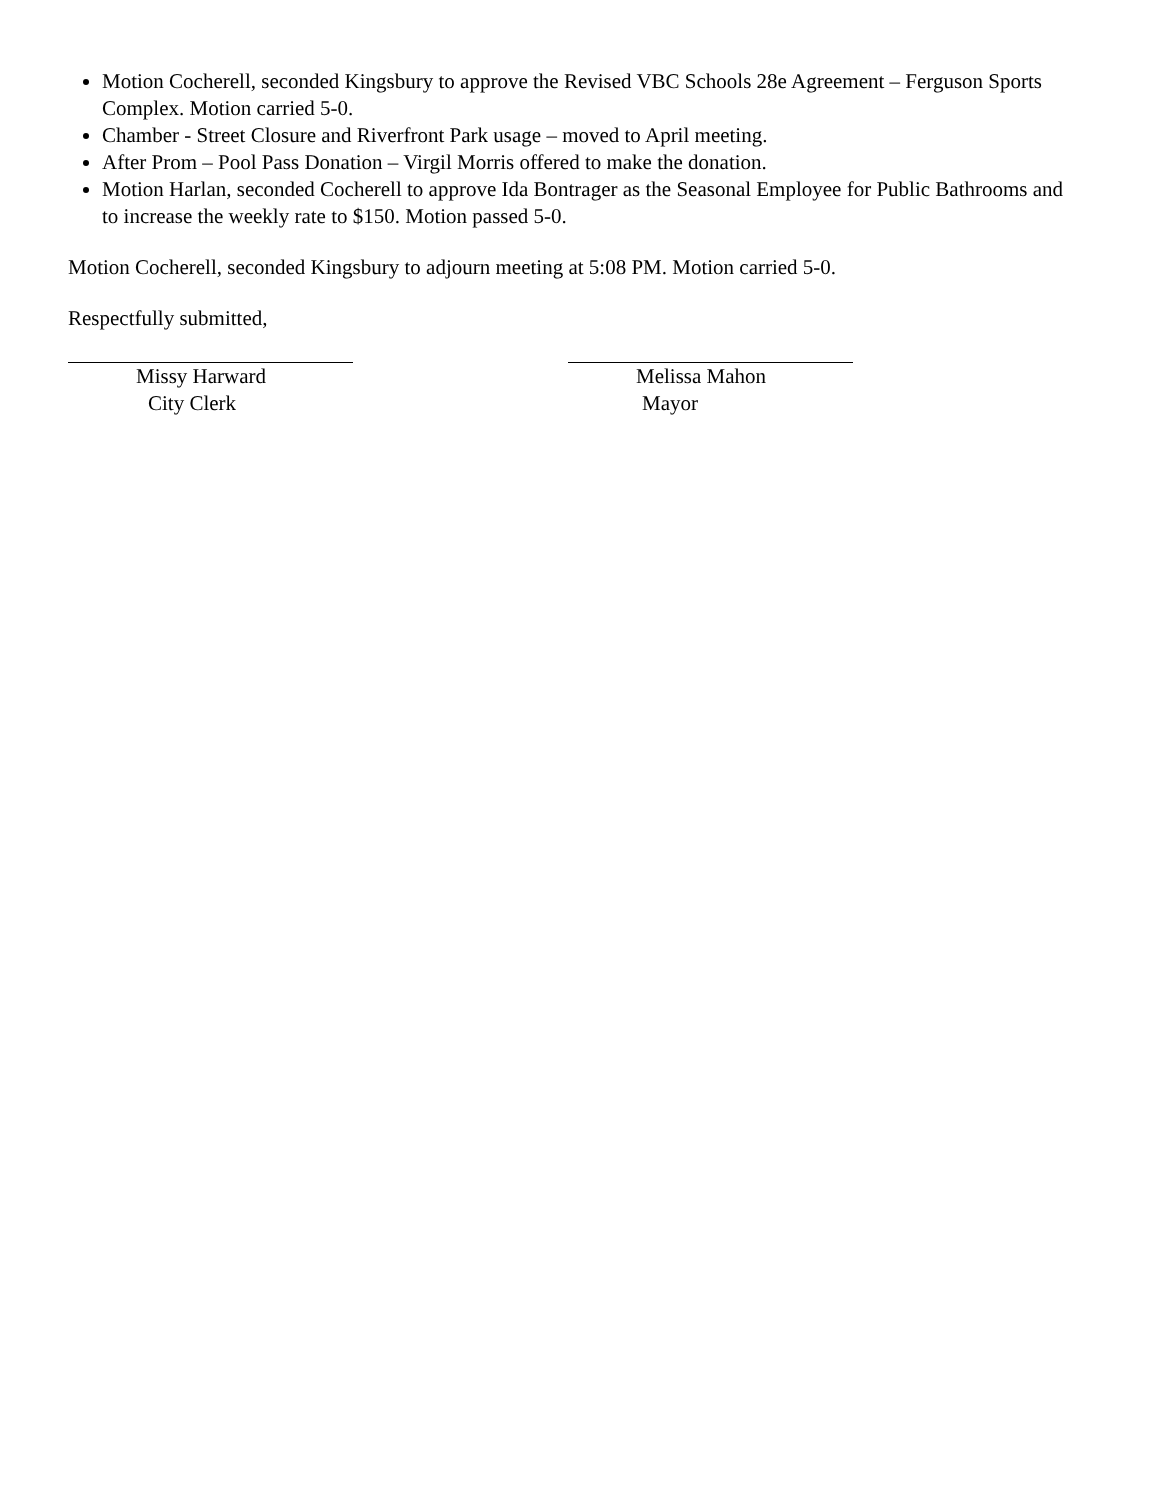Motion Cocherell, seconded Kingsbury to approve the Revised VBC Schools 28e Agreement – Ferguson Sports Complex. Motion carried 5-0.
Chamber - Street Closure and Riverfront Park usage – moved to April meeting.
After Prom – Pool Pass Donation – Virgil Morris offered to make the donation.
Motion Harlan, seconded Cocherell to approve Ida Bontrager as the Seasonal Employee for Public Bathrooms and to increase the weekly rate to $150. Motion passed 5-0.
Motion Cocherell, seconded Kingsbury to adjourn meeting at 5:08 PM. Motion carried 5-0.
Respectfully submitted,
Missy Harward
City Clerk
Melissa Mahon
Mayor